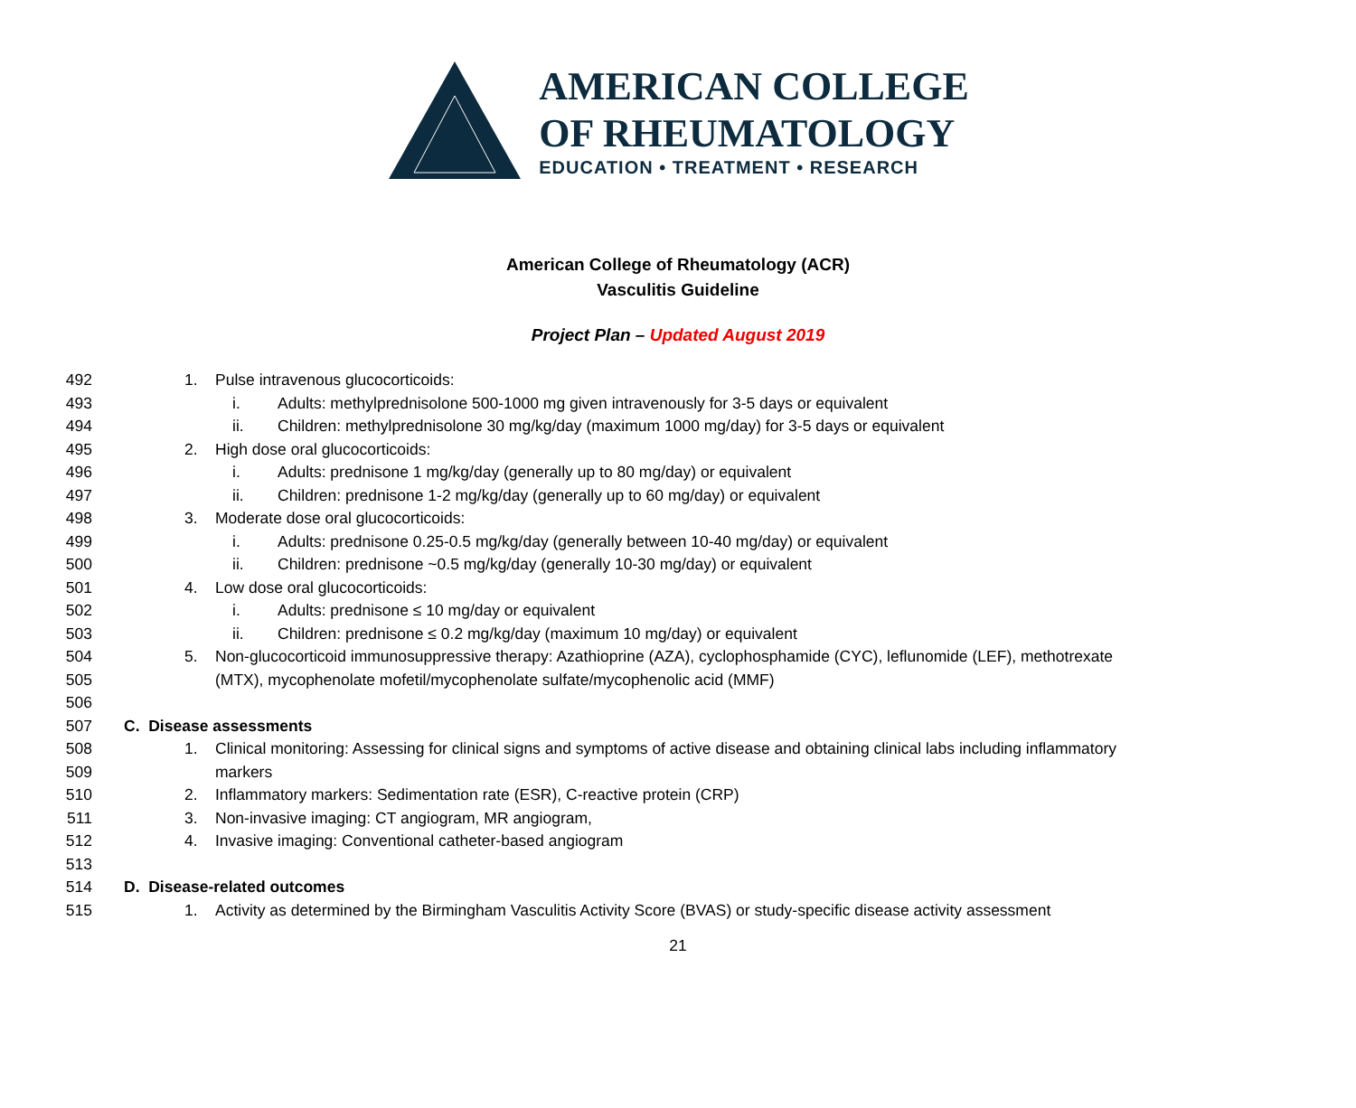AMERICAN COLLEGE
OF RHEUMATOLOGY
EDUCATION • TREATMENT • RESEARCH
American College of Rheumatology (ACR)
Vasculitis Guideline
Project Plan – Updated August 2019
492 1. Pulse intravenous glucocorticoids:
493 i. Adults: methylprednisolone 500-1000 mg given intravenously for 3-5 days or equivalent
494 ii. Children: methylprednisolone 30 mg/kg/day (maximum 1000 mg/day) for 3-5 days or equivalent
495 2. High dose oral glucocorticoids:
496 i. Adults: prednisone 1 mg/kg/day (generally up to 80 mg/day) or equivalent
497 ii. Children: prednisone 1-2 mg/kg/day (generally up to 60 mg/day) or equivalent
498 3. Moderate dose oral glucocorticoids:
499 i. Adults: prednisone 0.25-0.5 mg/kg/day (generally between 10-40 mg/day) or equivalent
500 ii. Children: prednisone ~0.5 mg/kg/day (generally 10-30 mg/day) or equivalent
501 4. Low dose oral glucocorticoids:
502 i. Adults: prednisone ≤ 10 mg/day or equivalent
503 ii. Children: prednisone ≤ 0.2 mg/kg/day (maximum 10 mg/day) or equivalent
504 5. Non-glucocorticoid immunosuppressive therapy: Azathioprine (AZA), cyclophosphamide (CYC), leflunomide (LEF), methotrexate
505 (MTX), mycophenolate mofetil/mycophenolate sulfate/mycophenolic acid (MMF)
506
507 C. Disease assessments
508 1. Clinical monitoring: Assessing for clinical signs and symptoms of active disease and obtaining clinical labs including inflammatory
509 markers
510 2. Inflammatory markers: Sedimentation rate (ESR), C-reactive protein (CRP)
511 3. Non-invasive imaging: CT angiogram, MR angiogram,
512 4. Invasive imaging: Conventional catheter-based angiogram
513
514 D. Disease-related outcomes
515 1. Activity as determined by the Birmingham Vasculitis Activity Score (BVAS) or study-specific disease activity assessment
21